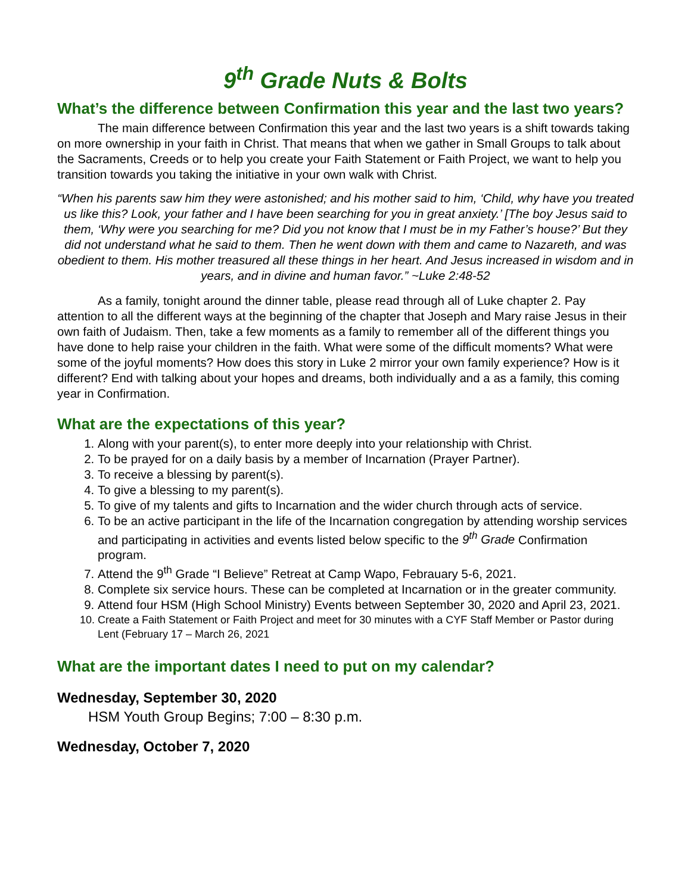9<sup>th</sup> Grade Nuts & Bolts
What’s the difference between Confirmation this year and the last two years?
The main difference between Confirmation this year and the last two years is a shift towards taking on more ownership in your faith in Christ. That means that when we gather in Small Groups to talk about the Sacraments, Creeds or to help you create your Faith Statement or Faith Project, we want to help you transition towards you taking the initiative in your own walk with Christ.
“When his parents saw him they were astonished; and his mother said to him, ‘Child, why have you treated us like this? Look, your father and I have been searching for you in great anxiety.’ [The boy Jesus said to them, ‘Why were you searching for me? Did you not know that I must be in my Father’s house?’ But they did not understand what he said to them. Then he went down with them and came to Nazareth, and was obedient to them. His mother treasured all these things in her heart. And Jesus increased in wisdom and in years, and in divine and human favor.” ~Luke 2:48-52
As a family, tonight around the dinner table, please read through all of Luke chapter 2. Pay attention to all the different ways at the beginning of the chapter that Joseph and Mary raise Jesus in their own faith of Judaism. Then, take a few moments as a family to remember all of the different things you have done to help raise your children in the faith. What were some of the difficult moments? What were some of the joyful moments? How does this story in Luke 2 mirror your own family experience? How is it different? End with talking about your hopes and dreams, both individually and a as a family, this coming year in Confirmation.
What are the expectations of this year?
1. Along with your parent(s), to enter more deeply into your relationship with Christ.
2. To be prayed for on a daily basis by a member of Incarnation (Prayer Partner).
3. To receive a blessing by parent(s).
4. To give a blessing to my parent(s).
5. To give of my talents and gifts to Incarnation and the wider church through acts of service.
6. To be an active participant in the life of the Incarnation congregation by attending worship services and participating in activities and events listed below specific to the 9<sup>th</sup> Grade Confirmation program.
7. Attend the 9<sup>th</sup> Grade “I Believe” Retreat at Camp Wapo, Febrauary 5-6, 2021.
8. Complete six service hours. These can be completed at Incarnation or in the greater community.
9. Attend four HSM (High School Ministry) Events between September 30, 2020 and April 23, 2021.
10. Create a Faith Statement or Faith Project and meet for 30 minutes with a CYF Staff Member or Pastor during Lent (February 17 – March 26, 2021
What are the important dates I need to put on my calendar?
Wednesday, September 30, 2020
HSM Youth Group Begins; 7:00 – 8:30 p.m.
Wednesday, October 7, 2020